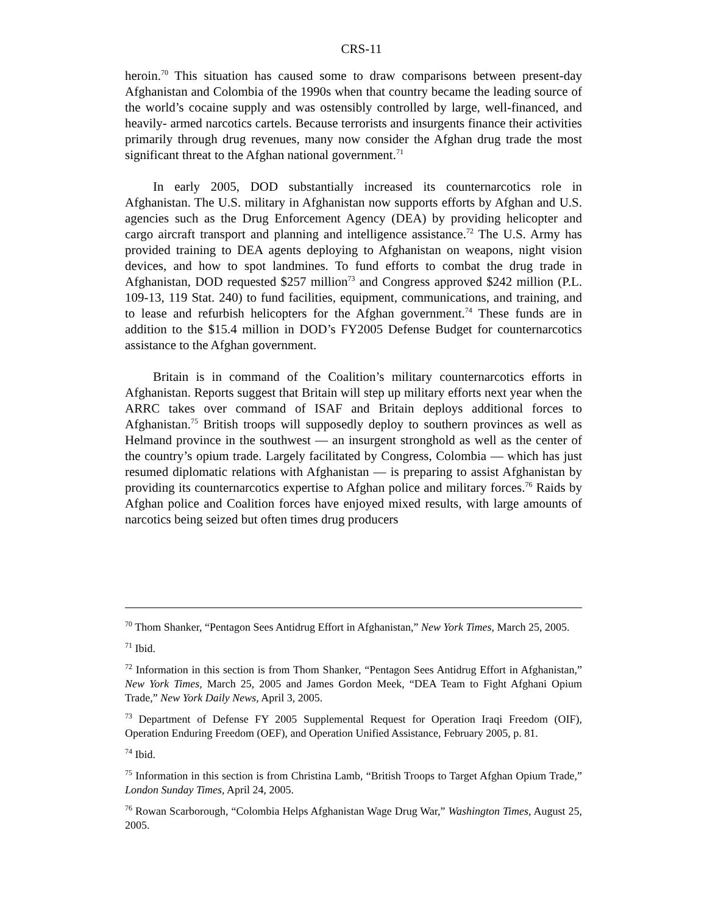CRS-11
heroin.<sup>70</sup> This situation has caused some to draw comparisons between present-day Afghanistan and Colombia of the 1990s when that country became the leading source of the world’s cocaine supply and was ostensibly controlled by large, well-financed, and heavily- armed narcotics cartels. Because terrorists and insurgents finance their activities primarily through drug revenues, many now consider the Afghan drug trade the most significant threat to the Afghan national government.<sup>71</sup>
In early 2005, DOD substantially increased its counternarcotics role in Afghanistan. The U.S. military in Afghanistan now supports efforts by Afghan and U.S. agencies such as the Drug Enforcement Agency (DEA) by providing helicopter and cargo aircraft transport and planning and intelligence assistance.<sup>72</sup> The U.S. Army has provided training to DEA agents deploying to Afghanistan on weapons, night vision devices, and how to spot landmines. To fund efforts to combat the drug trade in Afghanistan, DOD requested $257 million<sup>73</sup> and Congress approved $242 million (P.L. 109-13, 119 Stat. 240) to fund facilities, equipment, communications, and training, and to lease and refurbish helicopters for the Afghan government.<sup>74</sup> These funds are in addition to the $15.4 million in DOD’s FY2005 Defense Budget for counternarcotics assistance to the Afghan government.
Britain is in command of the Coalition’s military counternarcotics efforts in Afghanistan. Reports suggest that Britain will step up military efforts next year when the ARRC takes over command of ISAF and Britain deploys additional forces to Afghanistan.<sup>75</sup> British troops will supposedly deploy to southern provinces as well as Helmand province in the southwest — an insurgent stronghold as well as the center of the country’s opium trade. Largely facilitated by Congress, Colombia — which has just resumed diplomatic relations with Afghanistan — is preparing to assist Afghanistan by providing its counternarcotics expertise to Afghan police and military forces.<sup>76</sup> Raids by Afghan police and Coalition forces have enjoyed mixed results, with large amounts of narcotics being seized but often times drug producers
<sup>70</sup> Thom Shanker, “Pentagon Sees Antidrug Effort in Afghanistan,” New York Times, March 25, 2005.
<sup>71</sup> Ibid.
<sup>72</sup> Information in this section is from Thom Shanker, “Pentagon Sees Antidrug Effort in Afghanistan,” New York Times, March 25, 2005 and James Gordon Meek, “DEA Team to Fight Afghani Opium Trade,” New York Daily News, April 3, 2005.
<sup>73</sup> Department of Defense FY 2005 Supplemental Request for Operation Iraqi Freedom (OIF), Operation Enduring Freedom (OEF), and Operation Unified Assistance, February 2005, p. 81.
<sup>74</sup> Ibid.
<sup>75</sup> Information in this section is from Christina Lamb, “British Troops to Target Afghan Opium Trade,” London Sunday Times, April 24, 2005.
<sup>76</sup> Rowan Scarborough, “Colombia Helps Afghanistan Wage Drug War,” Washington Times, August 25, 2005.